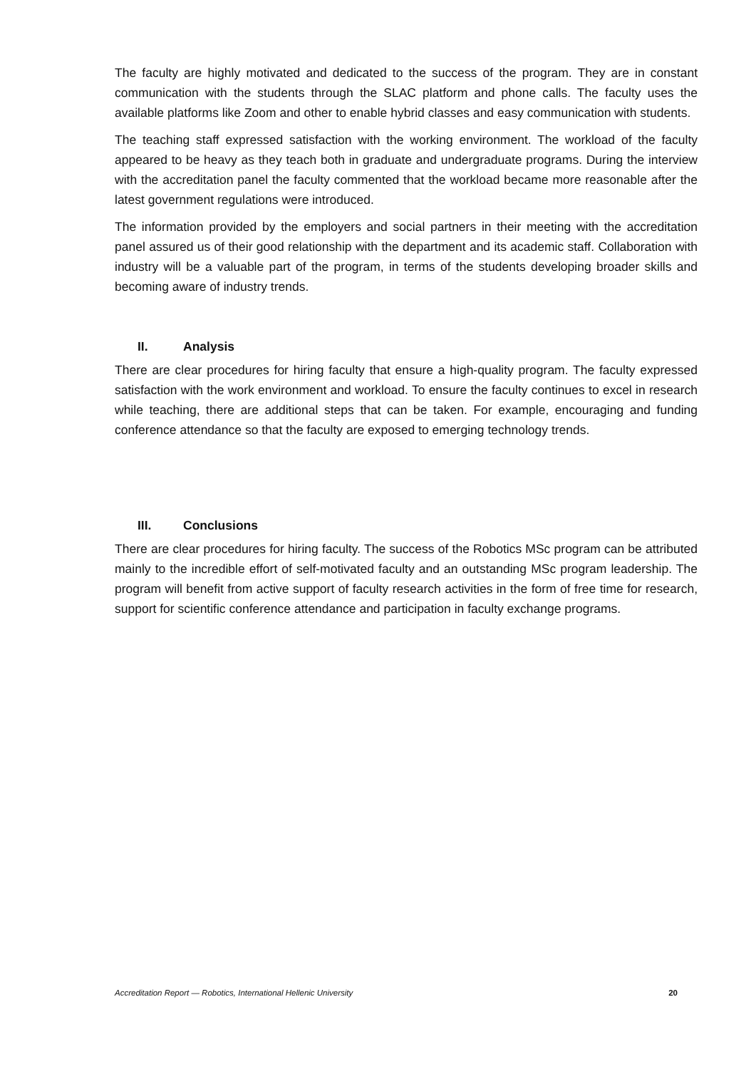The faculty are highly motivated and dedicated to the success of the program. They are in constant communication with the students through the SLAC platform and phone calls. The faculty uses the available platforms like Zoom and other to enable hybrid classes and easy communication with students.
The teaching staff expressed satisfaction with the working environment. The workload of the faculty appeared to be heavy as they teach both in graduate and undergraduate programs. During the interview with the accreditation panel the faculty commented that the workload became more reasonable after the latest government regulations were introduced.
The information provided by the employers and social partners in their meeting with the accreditation panel assured us of their good relationship with the department and its academic staff. Collaboration with industry will be a valuable part of the program, in terms of the students developing broader skills and becoming aware of industry trends.
II. Analysis
There are clear procedures for hiring faculty that ensure a high-quality program. The faculty expressed satisfaction with the work environment and workload. To ensure the faculty continues to excel in research while teaching, there are additional steps that can be taken. For example, encouraging and funding conference attendance so that the faculty are exposed to emerging technology trends.
III. Conclusions
There are clear procedures for hiring faculty. The success of the Robotics MSc program can be attributed mainly to the incredible effort of self-motivated faculty and an outstanding MSc program leadership. The program will benefit from active support of faculty research activities in the form of free time for research, support for scientific conference attendance and participation in faculty exchange programs.
Accreditation Report — Robotics, International Hellenic University 20